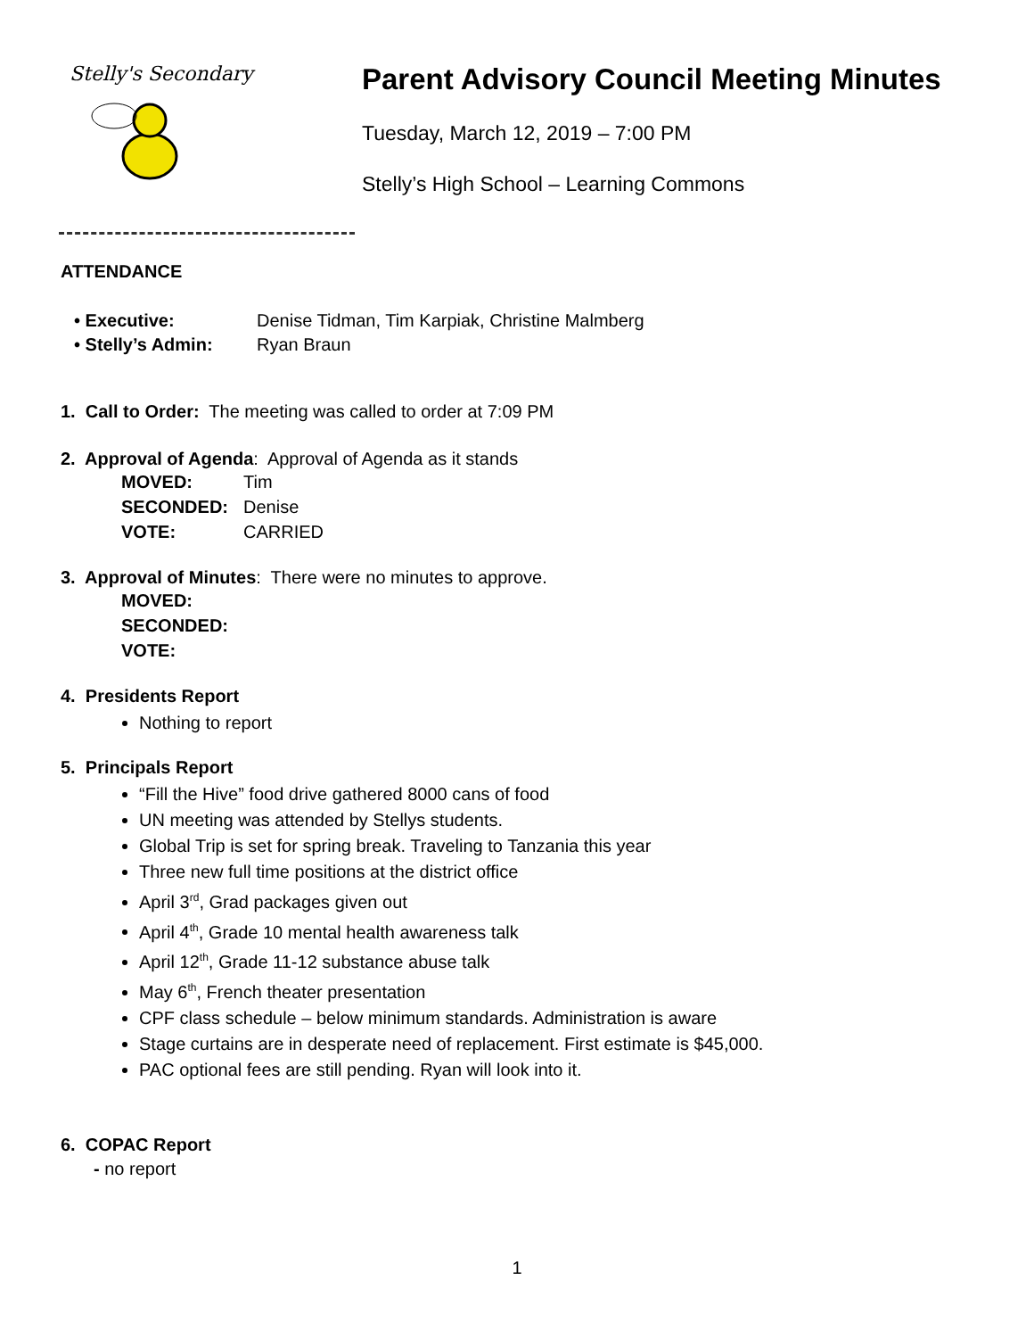Stelly's Secondary
Parent Advisory Council Meeting Minutes
Tuesday, March 12, 2019 – 7:00 PM
Stelly’s High School – Learning Commons
ATTENDANCE
| • Executive: | Denise Tidman, Tim Karpiak, Christine Malmberg |
| • Stelly’s Admin: | Ryan Braun |
1. Call to Order: The meeting was called to order at 7:09 PM
2. Approval of Agenda: Approval of Agenda as it stands
MOVED: Tim
SECONDED: Denise
VOTE: CARRIED
3. Approval of Minutes: There were no minutes to approve.
MOVED:
SECONDED:
VOTE:
4. Presidents Report
Nothing to report
5. Principals Report
“Fill the Hive” food drive gathered 8000 cans of food
UN meeting was attended by Stellys students.
Global Trip is set for spring break. Traveling to Tanzania this year
Three new full time positions at the district office
April 3<sup>rd</sup>, Grad packages given out
April 4<sup>th</sup>, Grade 10 mental health awareness talk
April 12<sup>th</sup>, Grade 11-12 substance abuse talk
May 6<sup>th</sup>, French theater presentation
CPF class schedule – below minimum standards. Administration is aware
Stage curtains are in desperate need of replacement. First estimate is $45,000.
PAC optional fees are still pending. Ryan will look into it.
6. COPAC Report
- no report
1